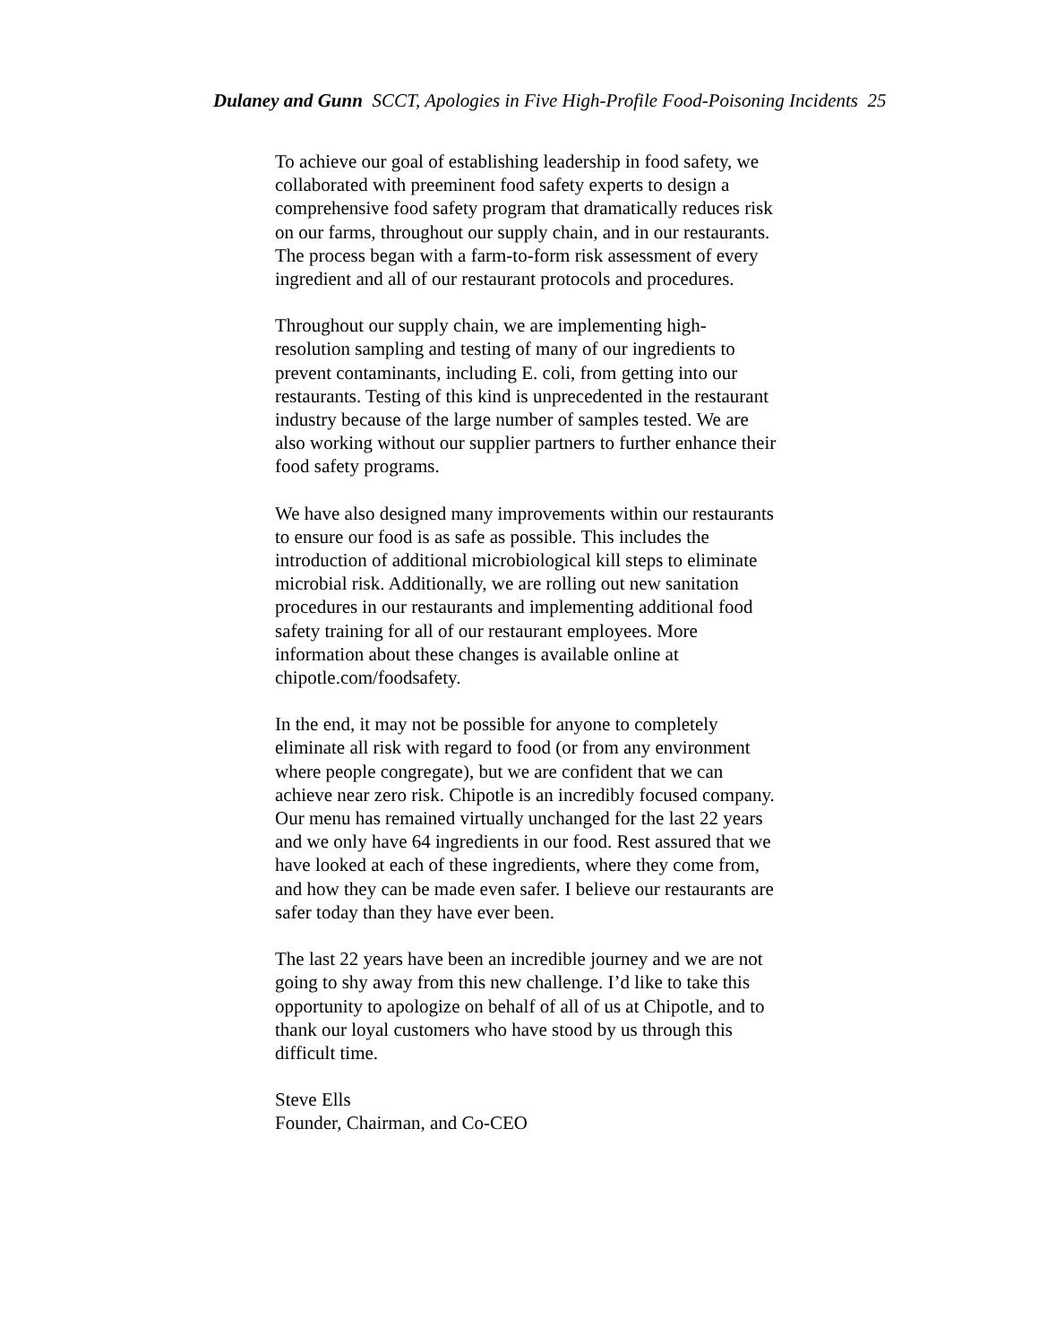Dulaney and Gunn SCCT, Apologies in Five High-Profile Food-Poisoning Incidents 25
To achieve our goal of establishing leadership in food safety, we collaborated with preeminent food safety experts to design a comprehensive food safety program that dramatically reduces risk on our farms, throughout our supply chain, and in our restaurants. The process began with a farm-to-form risk assessment of every ingredient and all of our restaurant protocols and procedures.
Throughout our supply chain, we are implementing high-resolution sampling and testing of many of our ingredients to prevent contaminants, including E. coli, from getting into our restaurants. Testing of this kind is unprecedented in the restaurant industry because of the large number of samples tested. We are also working without our supplier partners to further enhance their food safety programs.
We have also designed many improvements within our restaurants to ensure our food is as safe as possible. This includes the introduction of additional microbiological kill steps to eliminate microbial risk. Additionally, we are rolling out new sanitation procedures in our restaurants and implementing additional food safety training for all of our restaurant employees. More information about these changes is available online at chipotle.com/foodsafety.
In the end, it may not be possible for anyone to completely eliminate all risk with regard to food (or from any environment where people congregate), but we are confident that we can achieve near zero risk. Chipotle is an incredibly focused company. Our menu has remained virtually unchanged for the last 22 years and we only have 64 ingredients in our food. Rest assured that we have looked at each of these ingredients, where they come from, and how they can be made even safer. I believe our restaurants are safer today than they have ever been.
The last 22 years have been an incredible journey and we are not going to shy away from this new challenge. I’d like to take this opportunity to apologize on behalf of all of us at Chipotle, and to thank our loyal customers who have stood by us through this difficult time.
Steve Ells
Founder, Chairman, and Co-CEO